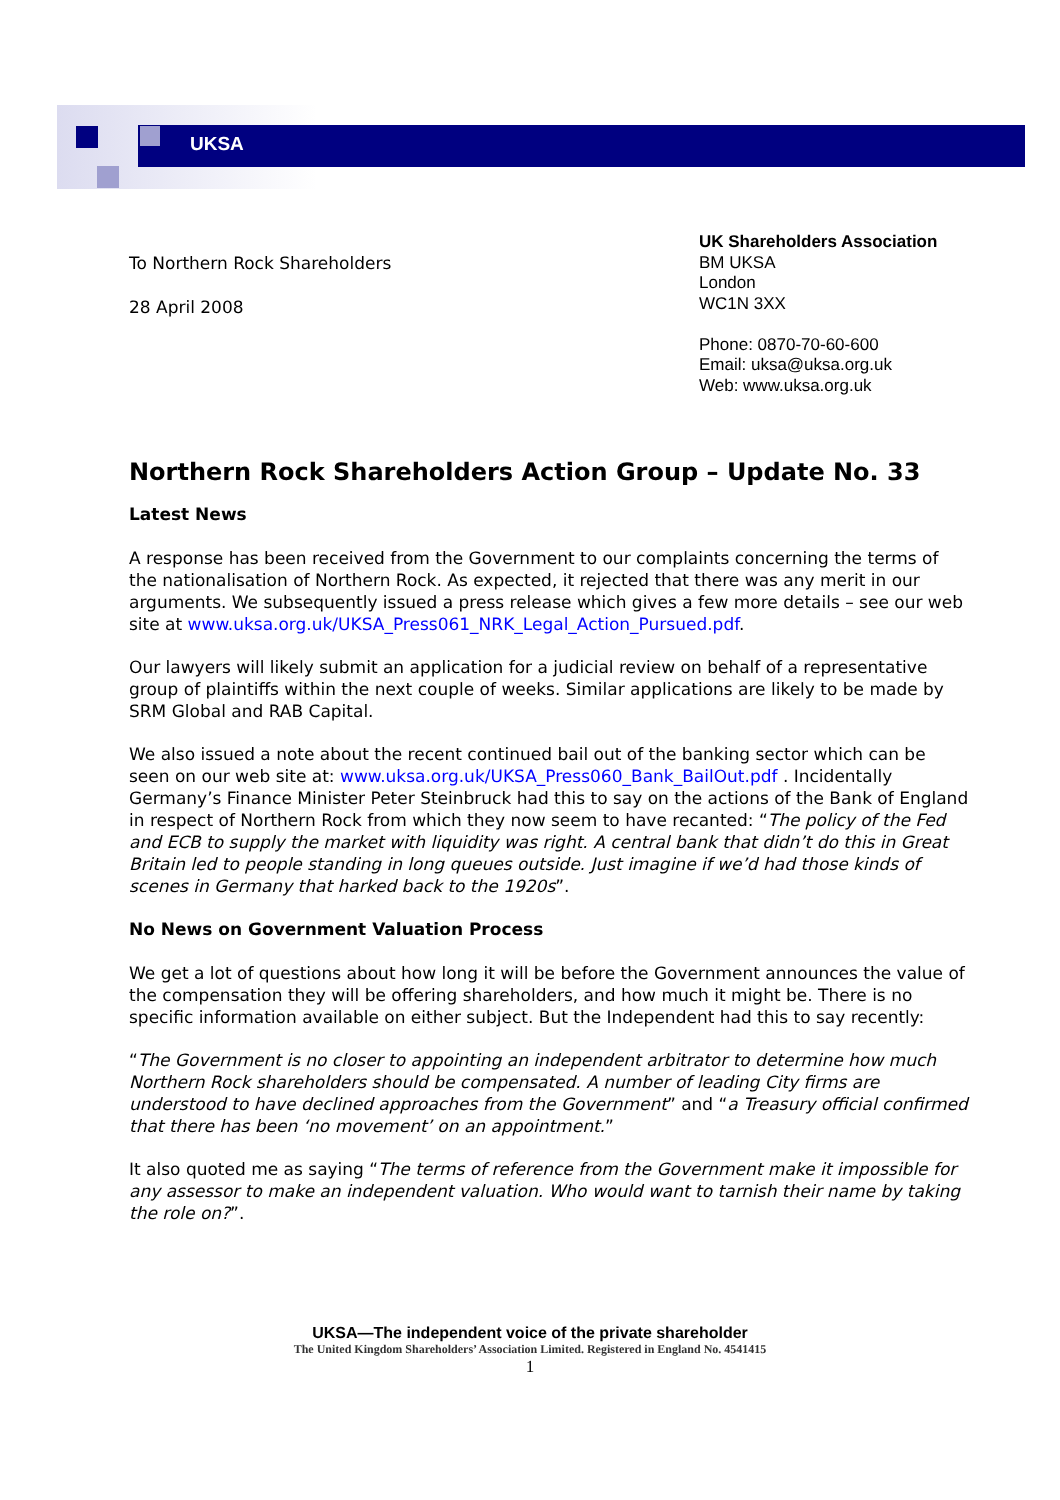UKSA
To Northern Rock Shareholders
28 April 2008
UK Shareholders Association
BM UKSA
London
WC1N 3XX
Phone: 0870-70-60-600
Email: uksa@uksa.org.uk
Web: www.uksa.org.uk
Northern Rock Shareholders Action Group – Update No. 33
Latest News
A response has been received from the Government to our complaints concerning the terms of the nationalisation of Northern Rock. As expected, it rejected that there was any merit in our arguments. We subsequently issued a press release which gives a few more details – see our web site at www.uksa.org.uk/UKSA_Press061_NRK_Legal_Action_Pursued.pdf.
Our lawyers will likely submit an application for a judicial review on behalf of a representative group of plaintiffs within the next couple of weeks. Similar applications are likely to be made by SRM Global and RAB Capital.
We also issued a note about the recent continued bail out of the banking sector which can be seen on our web site at: www.uksa.org.uk/UKSA_Press060_Bank_BailOut.pdf . Incidentally Germany’s Finance Minister Peter Steinbruck had this to say on the actions of the Bank of England in respect of Northern Rock from which they now seem to have recanted: “The policy of the Fed and ECB to supply the market with liquidity was right. A central bank that didn’t do this in Great Britain led to people standing in long queues outside. Just imagine if we’d had those kinds of scenes in Germany that harked back to the 1920s”.
No News on Government Valuation Process
We get a lot of questions about how long it will be before the Government announces the value of the compensation they will be offering shareholders, and how much it might be. There is no specific information available on either subject. But the Independent had this to say recently:
“The Government is no closer to appointing an independent arbitrator to determine how much Northern Rock shareholders should be compensated. A number of leading City firms are understood to have declined approaches from the Government” and “a Treasury official confirmed that there has been ‘no movement’ on an appointment.”
It also quoted me as saying “The terms of reference from the Government make it impossible for any assessor to make an independent valuation. Who would want to tarnish their name by taking the role on?”.
UKSA—The independent voice of the private shareholder
The United Kingdom Shareholders’ Association Limited. Registered in England No. 4541415
1